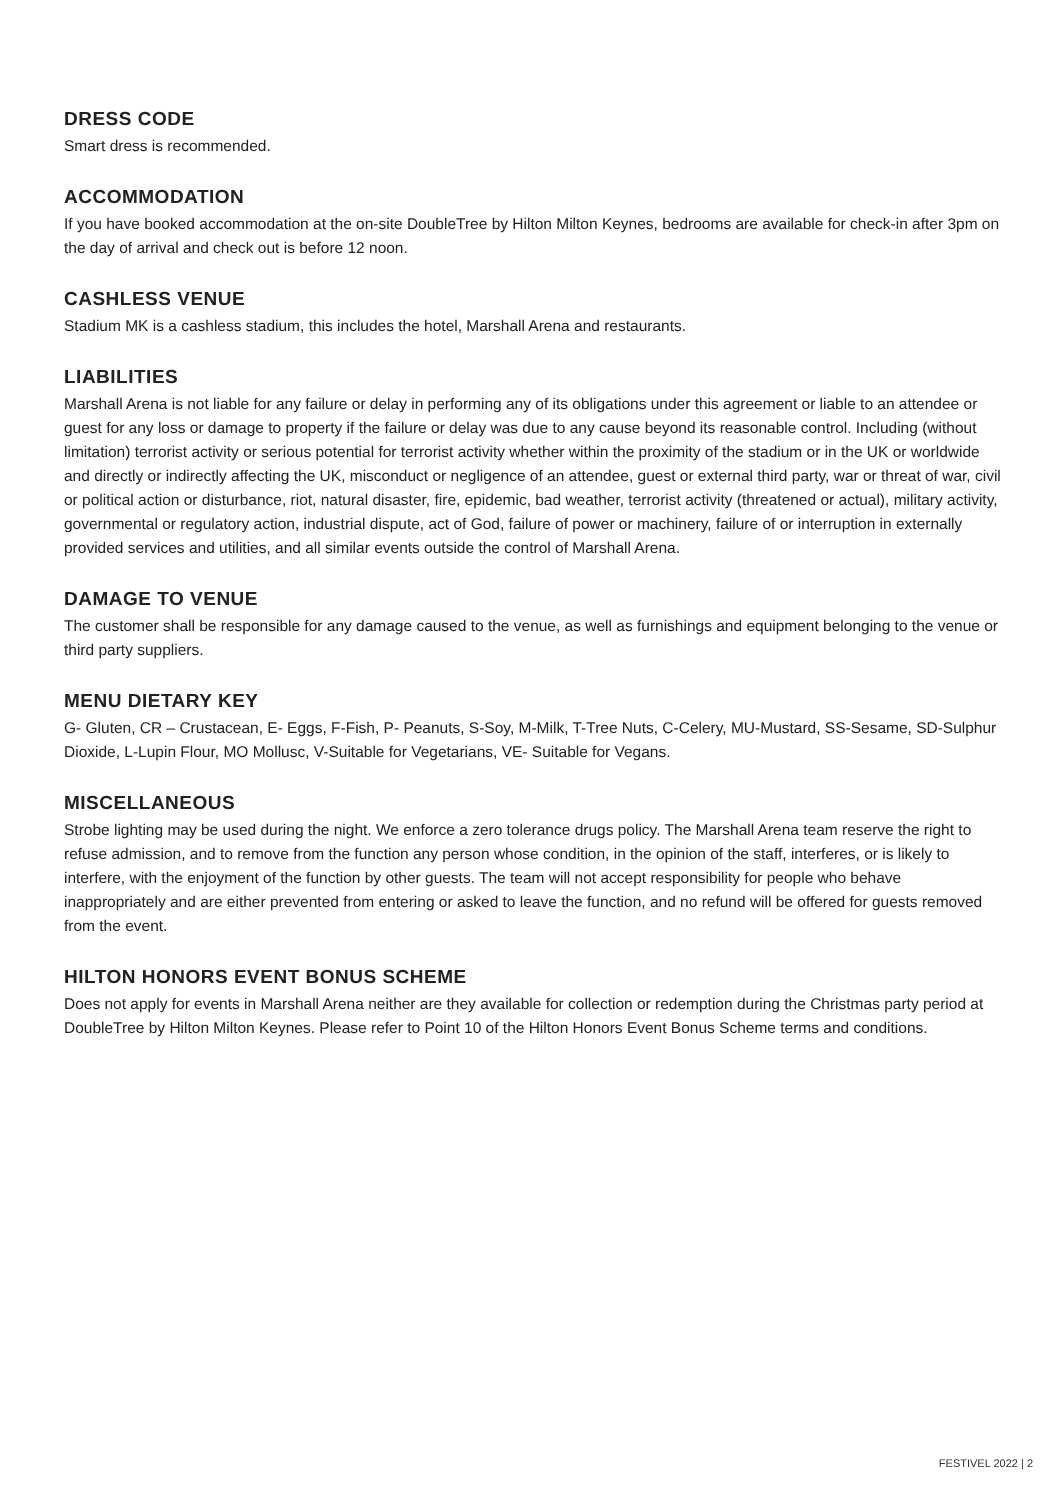DRESS CODE
Smart dress is recommended.
ACCOMMODATION
If you have booked accommodation at the on-site DoubleTree by Hilton Milton Keynes, bedrooms are available for check-in after 3pm on the day of arrival and check out is before 12 noon.
CASHLESS VENUE
Stadium MK is a cashless stadium, this includes the hotel, Marshall Arena and restaurants.
LIABILITIES
Marshall Arena is not liable for any failure or delay in performing any of its obligations under this agreement or liable to an attendee or guest for any loss or damage to property if the failure or delay was due to any cause beyond its reasonable control. Including (without limitation) terrorist activity or serious potential for terrorist activity whether within the proximity of the stadium or in the UK or worldwide and directly or indirectly affecting the UK, misconduct or negligence of an attendee, guest or external third party, war or threat of war, civil or political action or disturbance, riot, natural disaster, fire, epidemic, bad weather, terrorist activity (threatened or actual), military activity, governmental or regulatory action, industrial dispute, act of God, failure of power or machinery, failure of or interruption in externally provided services and utilities, and all similar events outside the control of Marshall Arena.
DAMAGE TO VENUE
The customer shall be responsible for any damage caused to the venue, as well as furnishings and equipment belonging to the venue or third party suppliers.
MENU DIETARY KEY
G- Gluten, CR – Crustacean, E- Eggs, F-Fish, P- Peanuts, S-Soy, M-Milk, T-Tree Nuts, C-Celery, MU-Mustard, SS-Sesame, SD-Sulphur Dioxide, L-Lupin Flour, MO Mollusc, V-Suitable for Vegetarians, VE- Suitable for Vegans.
MISCELLANEOUS
Strobe lighting may be used during the night. We enforce a zero tolerance drugs policy. The Marshall Arena team reserve the right to refuse admission, and to remove from the function any person whose condition, in the opinion of the staff, interferes, or is likely to interfere, with the enjoyment of the function by other guests. The team will not accept responsibility for people who behave inappropriately and are either prevented from entering or asked to leave the function, and no refund will be offered for guests removed from the event.
HILTON HONORS EVENT BONUS SCHEME
Does not apply for events in Marshall Arena neither are they available for collection or redemption during the Christmas party period at DoubleTree by Hilton Milton Keynes. Please refer to Point 10 of the Hilton Honors Event Bonus Scheme terms and conditions.
FESTIVEL 2022 | 2